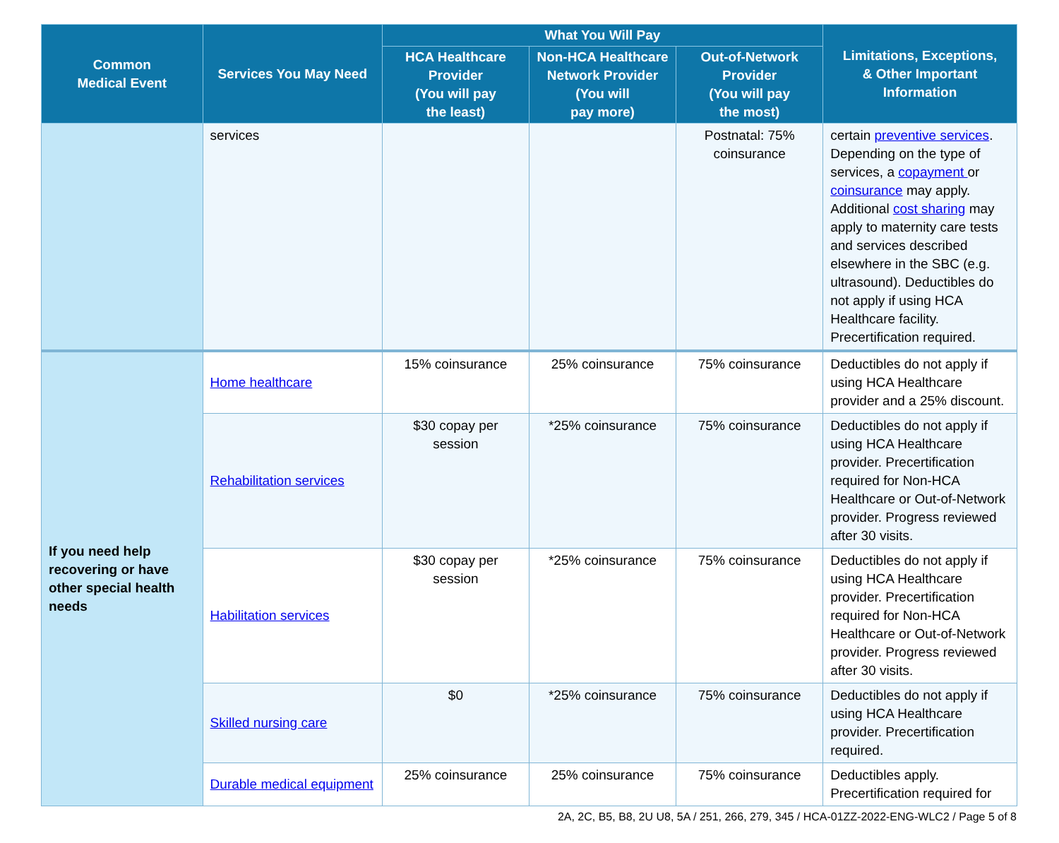| Common Medical Event | Services You May Need | What You Will Pay | | | Limitations, Exceptions, & Other Important Information |
| --- | --- | --- | --- | --- | --- |
| | | HCA Healthcare Provider (You will pay the least) | Non-HCA Healthcare Network Provider (You will pay more) | Out-of-Network Provider (You will pay the most) | |
| | services | | | Postnatal: 75% coinsurance | certain preventive services . Depending on the type of services, a copayment or coinsurance may apply. Additional cost sharing may apply to maternity care tests and services described elsewhere in the SBC (e.g. ultrasound). Deductibles do not apply if using HCA Healthcare facility. Precertification required. |
| If you need help recovering or have other special health needs | Home healthcare | 15% coinsurance | 25% coinsurance | 75% coinsurance | Deductibles do not apply if using HCA Healthcare provider and a 25% discount. |
| | Rehabilitation services | $30 copay per session | *25% coinsurance | 75% coinsurance | Deductibles do not apply if using HCA Healthcare provider. Precertification required for Non-HCA Healthcare or Out-of-Network provider. Progress reviewed after 30 visits. |
| | Habilitation services | $30 copay per session | *25% coinsurance | 75% coinsurance | Deductibles do not apply if using HCA Healthcare provider. Precertification required for Non-HCA Healthcare or Out-of-Network provider. Progress reviewed after 30 visits. |
| | Skilled nursing care | $0 | *25% coinsurance | 75% coinsurance | Deductibles do not apply if using HCA Healthcare provider. Precertification required. |
| | Durable medical equipment | 25% coinsurance | 25% coinsurance | 75% coinsurance | Deductibles apply. Precertification required for |
2A, 2C, B5, B8, 2U U8, 5A / 251, 266, 279, 345 / HCA-01ZZ-2022-ENG-WLC2 / Page 5 of 8